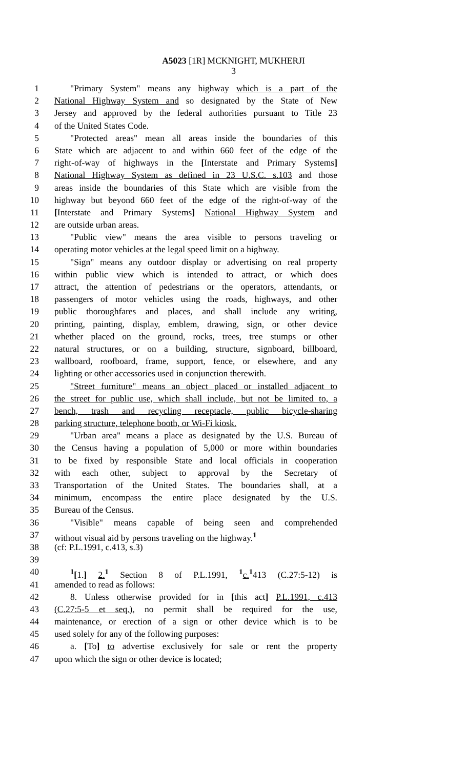A5023 [1R] MCKNIGHT, MUKHERJI
3
1 "Primary System" means any highway which is a part of the
2 National Highway System and so designated by the State of New
3 Jersey and approved by the federal authorities pursuant to Title 23
4 of the United States Code.
5 "Protected areas" mean all areas inside the boundaries of this
6 State which are adjacent to and within 660 feet of the edge of the
7 right-of-way of highways in the [Interstate and Primary Systems]
8 National Highway System as defined in 23 U.S.C. s.103 and those
9 areas inside the boundaries of this State which are visible from the
10 highway but beyond 660 feet of the edge of the right-of-way of the
11 [Interstate and Primary Systems] National Highway System and
12 are outside urban areas.
13 "Public view" means the area visible to persons traveling or
14 operating motor vehicles at the legal speed limit on a highway.
15 "Sign" means any outdoor display or advertising on real property
16 within public view which is intended to attract, or which does
17 attract, the attention of pedestrians or the operators, attendants, or
18 passengers of motor vehicles using the roads, highways, and other
19 public thoroughfares and places, and shall include any writing,
20 printing, painting, display, emblem, drawing, sign, or other device
21 whether placed on the ground, rocks, trees, tree stumps or other
22 natural structures, or on a building, structure, signboard, billboard,
23 wallboard, roofboard, frame, support, fence, or elsewhere, and any
24 lighting or other accessories used in conjunction therewith.
25 "Street furniture" means an object placed or installed adjacent to
26 the street for public use, which shall include, but not be limited to, a
27 bench, trash and recycling receptacle, public bicycle-sharing
28 parking structure, telephone booth, or Wi-Fi kiosk.
29 "Urban area" means a place as designated by the U.S. Bureau of
30 the Census having a population of 5,000 or more within boundaries
31 to be fixed by responsible State and local officials in cooperation
32 with each other, subject to approval by the Secretary of
33 Transportation of the United States. The boundaries shall, at a
34 minimum, encompass the entire place designated by the U.S.
35 Bureau of the Census.
36 "Visible" means capable of being seen and comprehended
37 without visual aid by persons traveling on the highway.<sup>1</sup>
38 (cf: P.L.1991, c.413, s.3)
39
40<sup>1</sup>[1.] 2.<sup>1</sup> Section 8 of P.L.1991, <sup>1</sup>c.<sup>1</sup>413 (C.27:5-12) is
41 amended to read as follows:
42 8. Unless otherwise provided for in [this act] P.L.1991, c.413
43 (C.27:5-5 et seq.), no permit shall be required for the use,
44 maintenance, or erection of a sign or other device which is to be
45 used solely for any of the following purposes:
46 a. [To] to advertise exclusively for sale or rent the property
47 upon which the sign or other device is located;